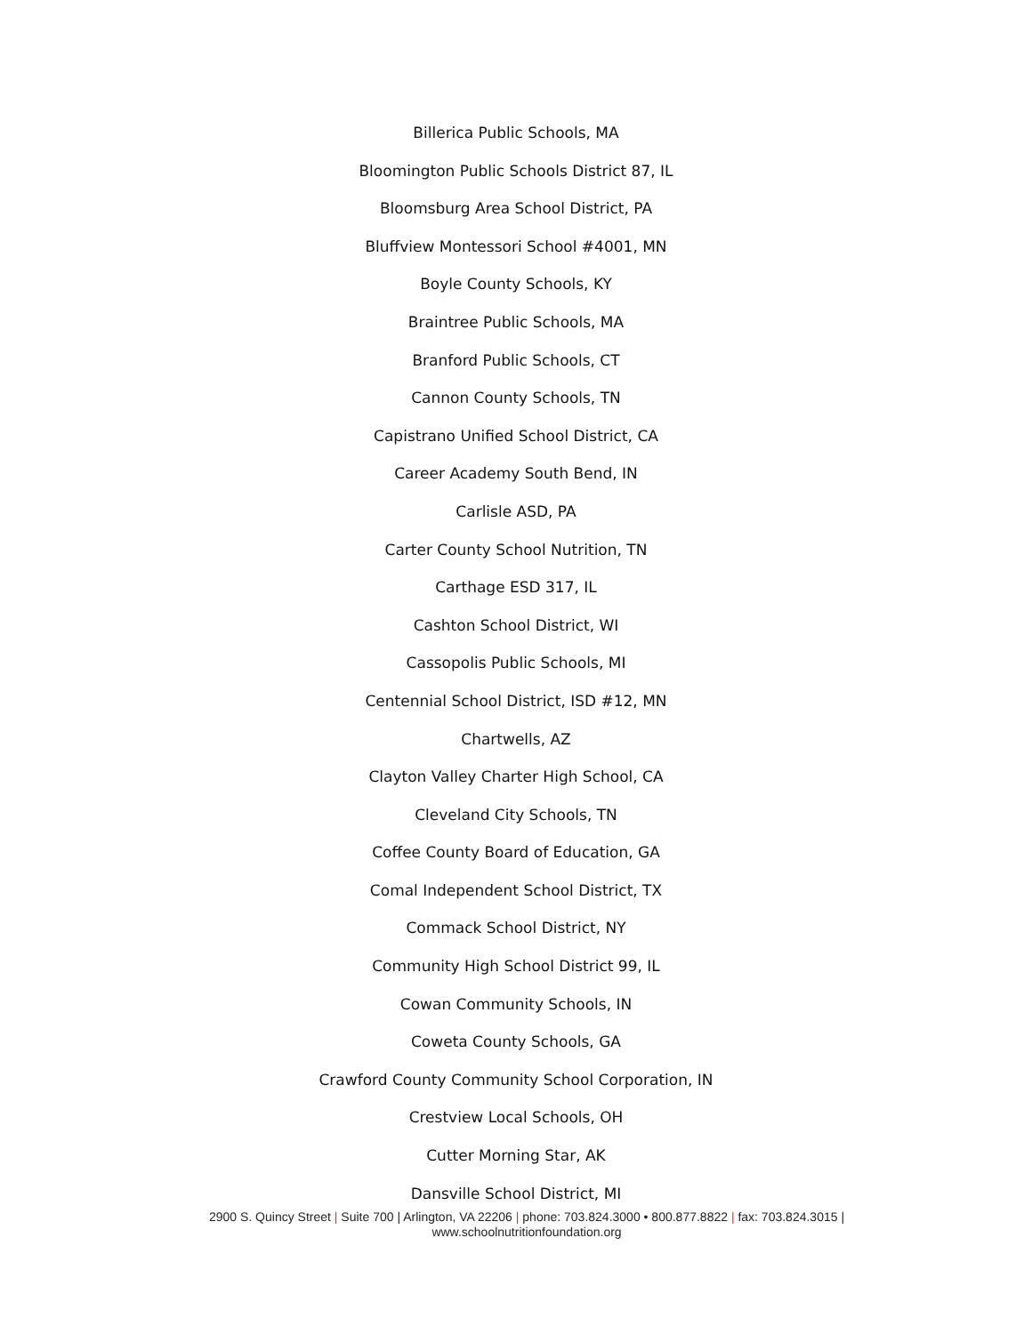Billerica Public Schools, MA
Bloomington Public Schools District 87, IL
Bloomsburg Area School District, PA
Bluffview Montessori School #4001, MN
Boyle County Schools, KY
Braintree Public Schools, MA
Branford Public Schools, CT
Cannon County Schools, TN
Capistrano Unified School District, CA
Career Academy South Bend, IN
Carlisle ASD, PA
Carter County School Nutrition, TN
Carthage ESD 317, IL
Cashton School District, WI
Cassopolis Public Schools, MI
Centennial School District, ISD #12, MN
Chartwells, AZ
Clayton Valley Charter High School, CA
Cleveland City Schools, TN
Coffee County Board of Education, GA
Comal Independent School District, TX
Commack School District, NY
Community High School District 99, IL
Cowan Community Schools, IN
Coweta County Schools, GA
Crawford County Community School Corporation, IN
Crestview Local Schools, OH
Cutter Morning Star, AK
Dansville School District, MI
2900 S. Quincy Street | Suite 700 | Arlington, VA 22206 | phone: 703.824.3000 • 800.877.8822 | fax: 703.824.3015 |
www.schoolnutritionfoundation.org